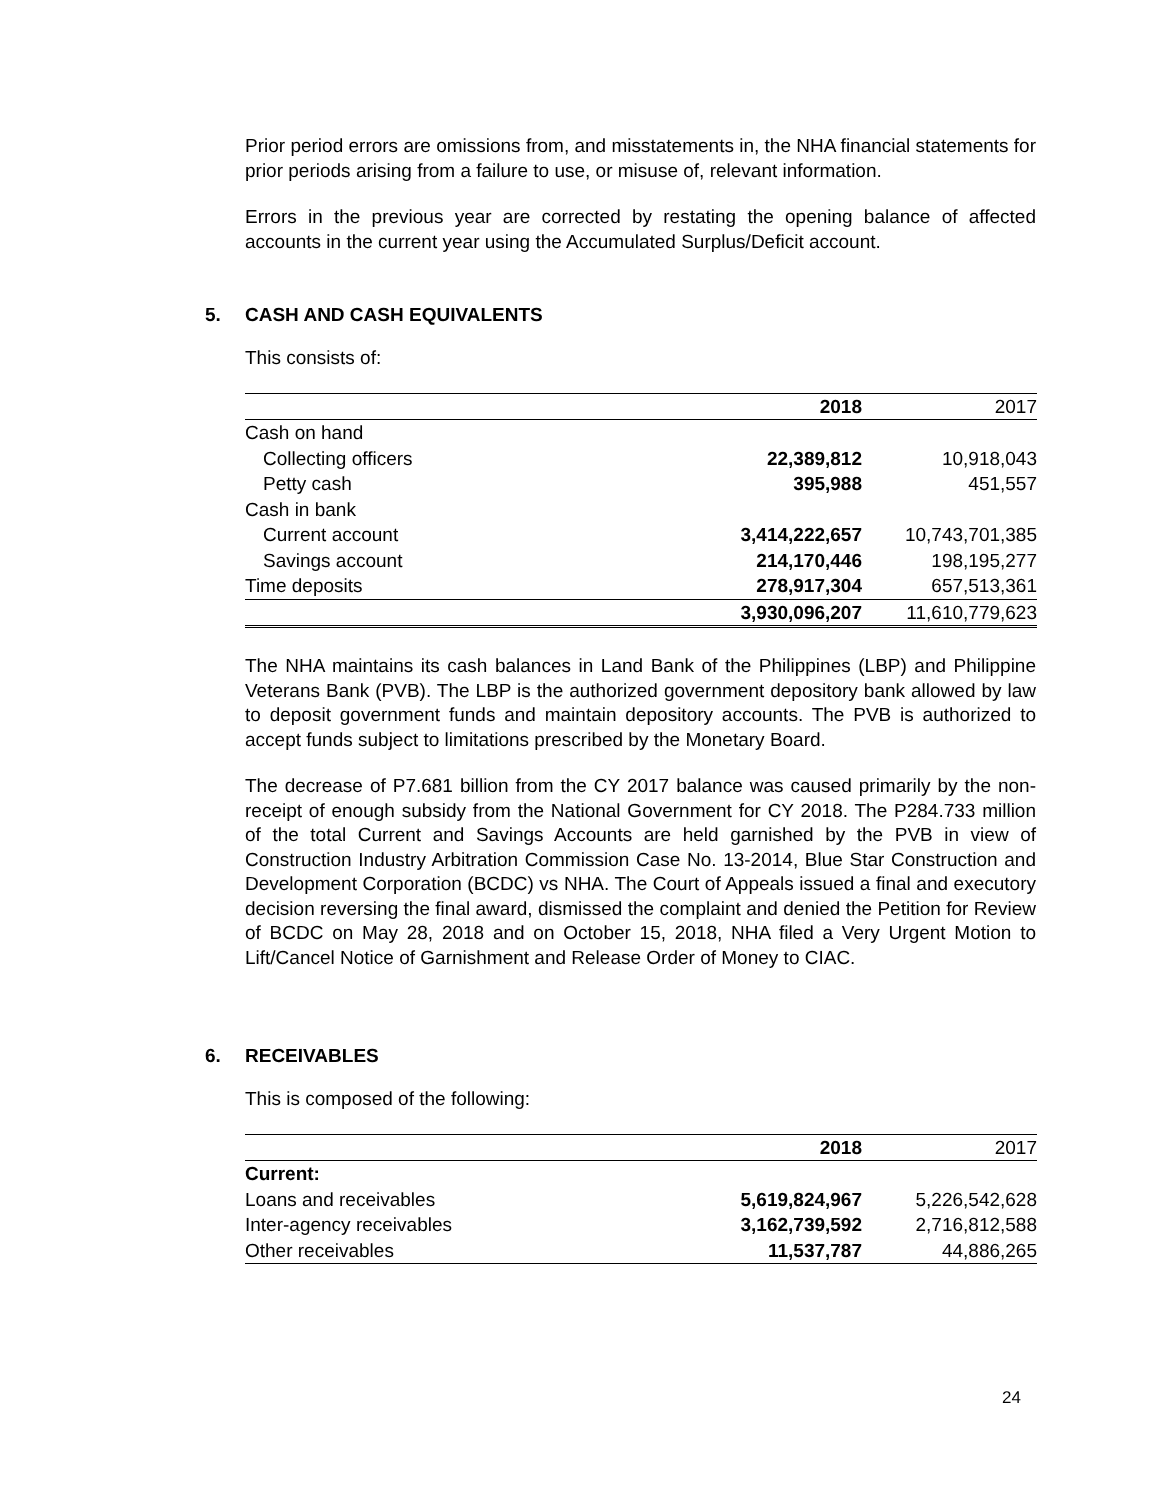Prior period errors are omissions from, and misstatements in, the NHA financial statements for prior periods arising from a failure to use, or misuse of, relevant information.
Errors in the previous year are corrected by restating the opening balance of affected accounts in the current year using the Accumulated Surplus/Deficit account.
5. CASH AND CASH EQUIVALENTS
This consists of:
| | 2018 | 2017 |
| --- | --- | --- |
| Cash on hand | | |
| Collecting officers | 22,389,812 | 10,918,043 |
| Petty cash | 395,988 | 451,557 |
| Cash in bank | | |
| Current account | 3,414,222,657 | 10,743,701,385 |
| Savings account | 214,170,446 | 198,195,277 |
| Time deposits | 278,917,304 | 657,513,361 |
| | 3,930,096,207 | 11,610,779,623 |
The NHA maintains its cash balances in Land Bank of the Philippines (LBP) and Philippine Veterans Bank (PVB). The LBP is the authorized government depository bank allowed by law to deposit government funds and maintain depository accounts. The PVB is authorized to accept funds subject to limitations prescribed by the Monetary Board.
The decrease of P7.681 billion from the CY 2017 balance was caused primarily by the non-receipt of enough subsidy from the National Government for CY 2018. The P284.733 million of the total Current and Savings Accounts are held garnished by the PVB in view of Construction Industry Arbitration Commission Case No. 13-2014, Blue Star Construction and Development Corporation (BCDC) vs NHA. The Court of Appeals issued a final and executory decision reversing the final award, dismissed the complaint and denied the Petition for Review of BCDC on May 28, 2018 and on October 15, 2018, NHA filed a Very Urgent Motion to Lift/Cancel Notice of Garnishment and Release Order of Money to CIAC.
6. RECEIVABLES
This is composed of the following:
| | 2018 | 2017 |
| --- | --- | --- |
| Current: | | |
| Loans and receivables | 5,619,824,967 | 5,226,542,628 |
| Inter-agency receivables | 3,162,739,592 | 2,716,812,588 |
| Other receivables | 11,537,787 | 44,886,265 |
24